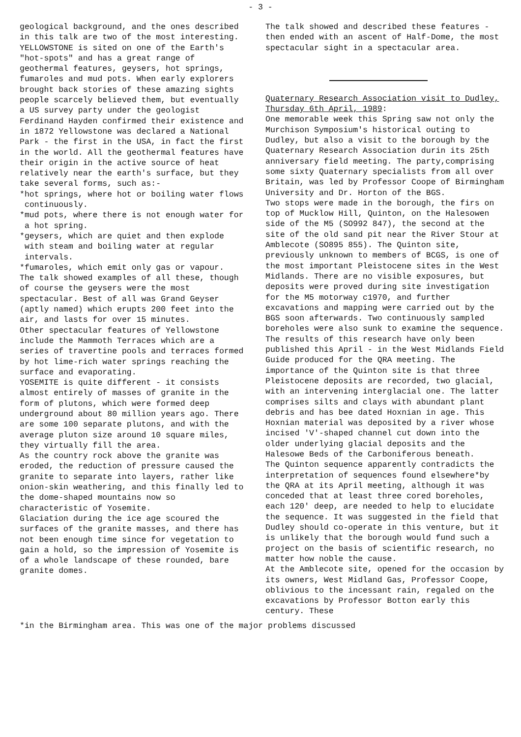- 3 -
geological background, and the ones described in this talk are two of the most interesting.
YELLOWSTONE is sited on one of the Earth's "hot-spots" and has a great range of geothermal features, geysers, hot springs, fumaroles and mud pots. When early explorers brought back stories of these amazing sights people scarcely believed them, but eventually a US survey party under the geologist Ferdinand Hayden confirmed their existence and in 1872 Yellowstone was declared a National Park - the first in the USA, in fact the first in the world. All the geothermal features have their origin in the active source of heat relatively near the earth's surface, but they take several forms, such as:-
*hot springs, where hot or boiling water flows continuously.
*mud pots, where there is not enough water for a hot spring.
*geysers, which are quiet and then explode with steam and boiling water at regular intervals.
*fumaroles, which emit only gas or vapour.
The talk showed examples of all these, though of course the geysers were the most spectacular. Best of all was Grand Geyser (aptly named) which erupts 200 feet into the air, and lasts for over 15 minutes.
Other spectacular features of Yellowstone include the Mammoth Terraces which are a series of travertine pools and terraces formed by hot lime-rich water springs reaching the surface and evaporating.
YOSEMITE is quite different - it consists almost entirely of masses of granite in the form of plutons, which were formed deep underground about 80 million years ago. There are some 100 separate plutons, and with the average pluton size around 10 square miles, they virtually fill the area.
As the country rock above the granite was eroded, the reduction of pressure caused the granite to separate into layers, rather like onion-skin weathering, and this finally led to the dome-shaped mountains now so characteristic of Yosemite.
Glaciation during the ice age scoured the surfaces of the granite masses, and there has not been enough time since for vegetation to gain a hold, so the impression of Yosemite is of a whole landscape of these rounded, bare granite domes.
The talk showed and described these features - then ended with an ascent of Half-Dome, the most spectacular sight in a spectacular area.
Quaternary Research Association visit to Dudley, Thursday 6th April, 1989:
One memorable week this Spring saw not only the Murchison Symposium's historical outing to Dudley, but also a visit to the borough by the Quaternary Research Association durin its 25th anniversary field meeting. The party,comprising some sixty Quaternary specialists from all over Britain, was led by Professor Coope of Birmingham University and Dr. Horton of the BGS.
Two stops were made in the borough, the firs on top of Mucklow Hill, Quinton, on the Halesowen side of the M5 (SO992 847), the second at the site of the old sand pit near the River Stour at Amblecote (SO895 855). The Quinton site, previously unknown to members of BCGS, is one of the most important Pleistocene sites in the West Midlands. There are no visible exposures, but deposits were proved during site investigation for the M5 motorway c1970, and further excavations and mapping were carried out by the BGS soon afterwards. Two continuously sampled boreholes were also sunk to examine the sequence.
The results of this research have only been published this April - in the West Midlands Field Guide produced for the QRA meeting. The importance of the Quinton site is that three Pleistocene deposits are recorded, two glacial, with an intervening interglacial one. The latter comprises silts and clays with abundant plant debris and has bee dated Hoxnian in age. This Hoxnian material was deposited by a river whose incised 'V'-shaped channel cut down into the older underlying glacial deposits and the Halesowe Beds of the Carboniferous beneath.
The Quinton sequence apparently contradicts the interpretation of sequences found elsewhere*by the QRA at its April meeting, although it was conceded that at least three cored boreholes, each 120' deep, are needed to help to elucidate the sequence. It was suggested in the field that Dudley should co-operate in this venture, but it is unlikely that the borough would fund such a project on the basis of scientific research, no matter how noble the cause.
At the Amblecote site, opened for the occasion by its owners, West Midland Gas, Professor Coope, oblivious to the incessant rain, regaled on the excavations by Professor Botton early this century. These
*in the Birmingham area. This was one of the major problems discussed